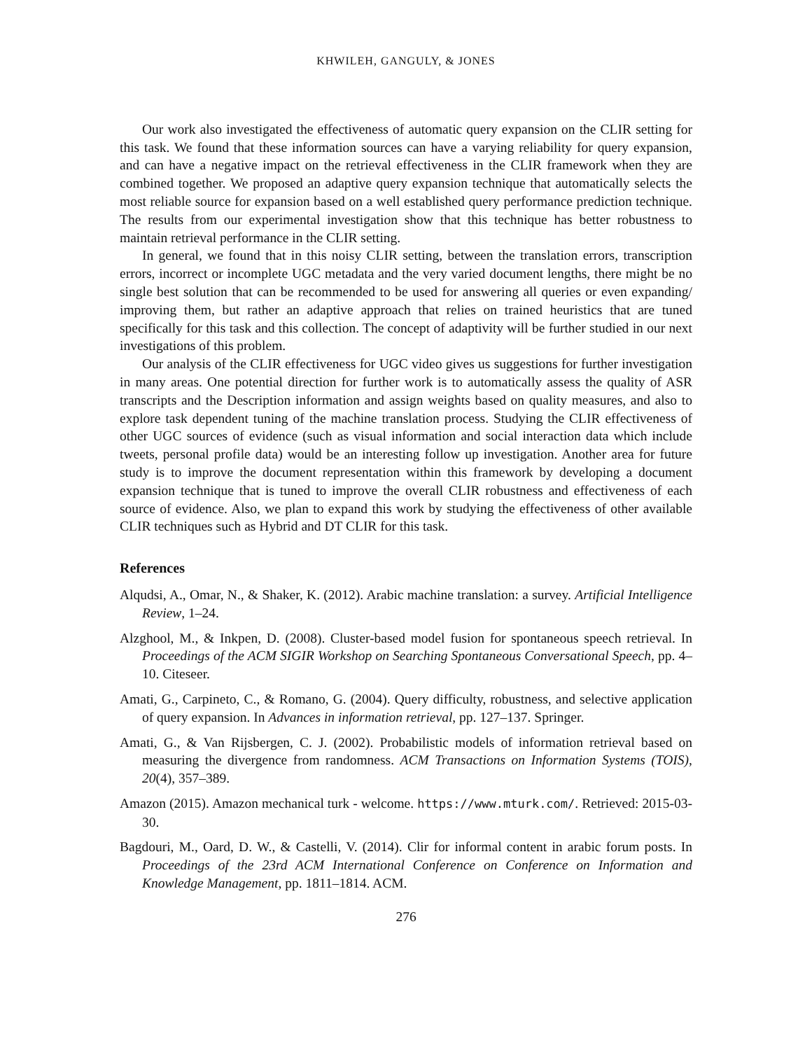KHWILEH, GANGULY, & JONES
Our work also investigated the effectiveness of automatic query expansion on the CLIR setting for this task. We found that these information sources can have a varying reliability for query expansion, and can have a negative impact on the retrieval effectiveness in the CLIR framework when they are combined together. We proposed an adaptive query expansion technique that automatically selects the most reliable source for expansion based on a well established query performance prediction technique. The results from our experimental investigation show that this technique has better robustness to maintain retrieval performance in the CLIR setting.
In general, we found that in this noisy CLIR setting, between the translation errors, transcription errors, incorrect or incomplete UGC metadata and the very varied document lengths, there might be no single best solution that can be recommended to be used for answering all queries or even expanding/ improving them, but rather an adaptive approach that relies on trained heuristics that are tuned specifically for this task and this collection. The concept of adaptivity will be further studied in our next investigations of this problem.
Our analysis of the CLIR effectiveness for UGC video gives us suggestions for further investigation in many areas. One potential direction for further work is to automatically assess the quality of ASR transcripts and the Description information and assign weights based on quality measures, and also to explore task dependent tuning of the machine translation process. Studying the CLIR effectiveness of other UGC sources of evidence (such as visual information and social interaction data which include tweets, personal profile data) would be an interesting follow up investigation. Another area for future study is to improve the document representation within this framework by developing a document expansion technique that is tuned to improve the overall CLIR robustness and effectiveness of each source of evidence. Also, we plan to expand this work by studying the effectiveness of other available CLIR techniques such as Hybrid and DT CLIR for this task.
References
Alqudsi, A., Omar, N., & Shaker, K. (2012). Arabic machine translation: a survey. Artificial Intelligence Review, 1–24.
Alzghool, M., & Inkpen, D. (2008). Cluster-based model fusion for spontaneous speech retrieval. In Proceedings of the ACM SIGIR Workshop on Searching Spontaneous Conversational Speech, pp. 4–10. Citeseer.
Amati, G., Carpineto, C., & Romano, G. (2004). Query difficulty, robustness, and selective application of query expansion. In Advances in information retrieval, pp. 127–137. Springer.
Amati, G., & Van Rijsbergen, C. J. (2002). Probabilistic models of information retrieval based on measuring the divergence from randomness. ACM Transactions on Information Systems (TOIS), 20(4), 357–389.
Amazon (2015). Amazon mechanical turk - welcome. https://www.mturk.com/. Retrieved: 2015-03-30.
Bagdouri, M., Oard, D. W., & Castelli, V. (2014). Clir for informal content in arabic forum posts. In Proceedings of the 23rd ACM International Conference on Conference on Information and Knowledge Management, pp. 1811–1814. ACM.
276